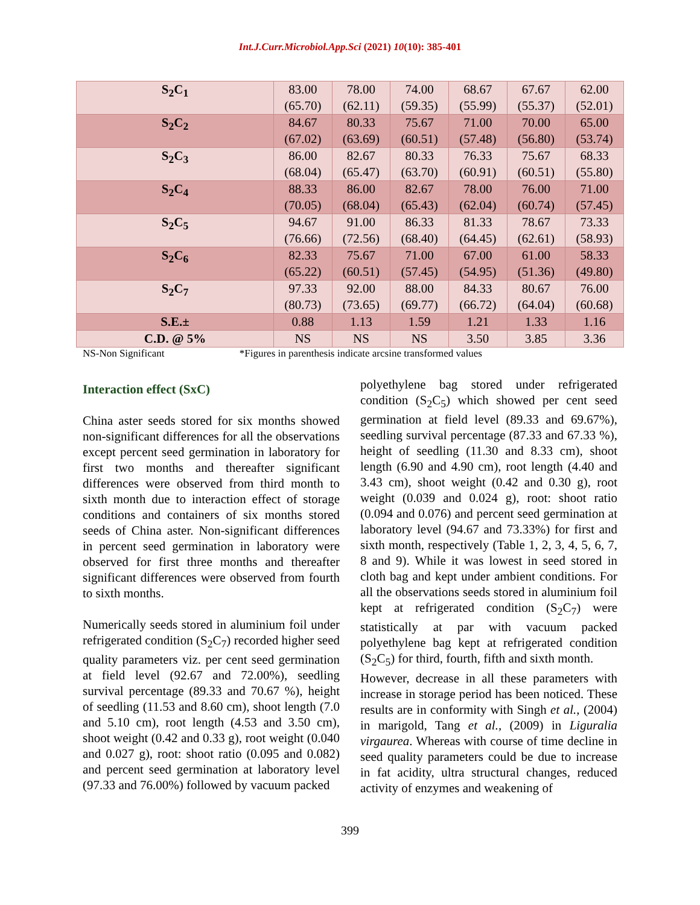Int.J.Curr.Microbiol.App.Sci (2021) 10(10): 385-401
| S<sub>2</sub>C<sub>1</sub> | 83.00 (65.70) | 78.00 (62.11) | 74.00 (59.35) | 68.67 (55.99) | 67.67 (55.37) | 62.00 (52.01) |
| S<sub>2</sub>C<sub>2</sub> | 84.67 (67.02) | 80.33 (63.69) | 75.67 (60.51) | 71.00 (57.48) | 70.00 (56.80) | 65.00 (53.74) |
| S<sub>2</sub>C<sub>3</sub> | 86.00 (68.04) | 82.67 (65.47) | 80.33 (63.70) | 76.33 (60.91) | 75.67 (60.51) | 68.33 (55.80) |
| S<sub>2</sub>C<sub>4</sub> | 88.33 (70.05) | 86.00 (68.04) | 82.67 (65.43) | 78.00 (62.04) | 76.00 (60.74) | 71.00 (57.45) |
| S<sub>2</sub>C<sub>5</sub> | 94.67 (76.66) | 91.00 (72.56) | 86.33 (68.40) | 81.33 (64.45) | 78.67 (62.61) | 73.33 (58.93) |
| S<sub>2</sub>C<sub>6</sub> | 82.33 (65.22) | 75.67 (60.51) | 71.00 (57.45) | 67.00 (54.95) | 61.00 (51.36) | 58.33 (49.80) |
| S<sub>2</sub>C<sub>7</sub> | 97.33 (80.73) | 92.00 (73.65) | 88.00 (69.77) | 84.33 (66.72) | 80.67 (64.04) | 76.00 (60.68) |
| S.E.± | 0.88 | 1.13 | 1.59 | 1.21 | 1.33 | 1.16 |
| C.D. @ 5% | NS | NS | NS | 3.50 | 3.85 | 3.36 |
NS-Non Significant *Figures in parenthesis indicate arcsine transformed values
Interaction effect (SxC)
China aster seeds stored for six months showed non-significant differences for all the observations except percent seed germination in laboratory for first two months and thereafter significant differences were observed from third month to sixth month due to interaction effect of storage conditions and containers of six months stored seeds of China aster. Non-significant differences in percent seed germination in laboratory were observed for first three months and thereafter significant differences were observed from fourth to sixth months.
Numerically seeds stored in aluminium foil under refrigerated condition (S<sub>2</sub>C<sub>7</sub>) recorded higher seed quality parameters viz. per cent seed germination at field level (92.67 and 72.00%), seedling survival percentage (89.33 and 70.67 %), height of seedling (11.53 and 8.60 cm), shoot length (7.0 and 5.10 cm), root length (4.53 and 3.50 cm), shoot weight (0.42 and 0.33 g), root weight (0.040 and 0.027 g), root: shoot ratio (0.095 and 0.082) and percent seed germination at laboratory level (97.33 and 76.00%) followed by vacuum packed
polyethylene bag stored under refrigerated condition (S<sub>2</sub>C<sub>5</sub>) which showed per cent seed germination at field level (89.33 and 69.67%), seedling survival percentage (87.33 and 67.33 %), height of seedling (11.30 and 8.33 cm), shoot length (6.90 and 4.90 cm), root length (4.40 and 3.43 cm), shoot weight (0.42 and 0.30 g), root weight (0.039 and 0.024 g), root: shoot ratio (0.094 and 0.076) and percent seed germination at laboratory level (94.67 and 73.33%) for first and sixth month, respectively (Table 1, 2, 3, 4, 5, 6, 7, 8 and 9). While it was lowest in seed stored in cloth bag and kept under ambient conditions. For all the observations seeds stored in aluminium foil kept at refrigerated condition (S<sub>2</sub>C<sub>7</sub>) were statistically at par with vacuum packed polyethylene bag kept at refrigerated condition (S<sub>2</sub>C<sub>5</sub>) for third, fourth, fifth and sixth month.
However, decrease in all these parameters with increase in storage period has been noticed. These results are in conformity with Singh et al., (2004) in marigold, Tang et al., (2009) in Liguralia virgaurea. Whereas with course of time decline in seed quality parameters could be due to increase in fat acidity, ultra structural changes, reduced activity of enzymes and weakening of
399